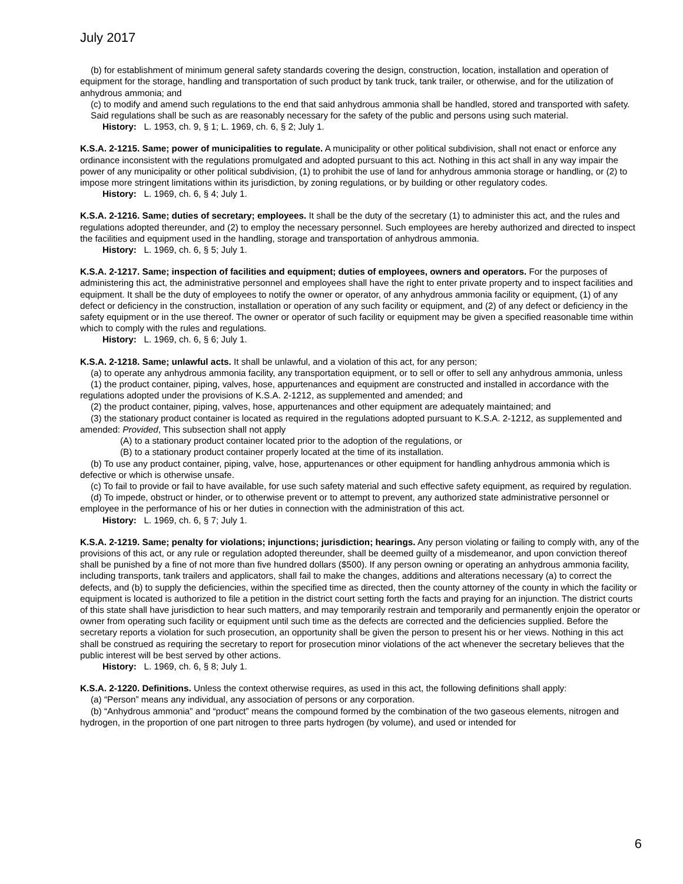July 2017
(b) for establishment of minimum general safety standards covering the design, construction, location, installation and operation of equipment for the storage, handling and transportation of such product by tank truck, tank trailer, or otherwise, and for the utilization of anhydrous ammonia; and
(c) to modify and amend such regulations to the end that said anhydrous ammonia shall be handled, stored and transported with safety.
Said regulations shall be such as are reasonably necessary for the safety of the public and persons using such material.
History: L. 1953, ch. 9, § 1; L. 1969, ch. 6, § 2; July 1.
K.S.A. 2-1215. Same; power of municipalities to regulate. A municipality or other political subdivision, shall not enact or enforce any ordinance inconsistent with the regulations promulgated and adopted pursuant to this act. Nothing in this act shall in any way impair the power of any municipality or other political subdivision, (1) to prohibit the use of land for anhydrous ammonia storage or handling, or (2) to impose more stringent limitations within its jurisdiction, by zoning regulations, or by building or other regulatory codes.
History: L. 1969, ch. 6, § 4; July 1.
K.S.A. 2-1216. Same; duties of secretary; employees. It shall be the duty of the secretary (1) to administer this act, and the rules and regulations adopted thereunder, and (2) to employ the necessary personnel. Such employees are hereby authorized and directed to inspect the facilities and equipment used in the handling, storage and transportation of anhydrous ammonia.
History: L. 1969, ch. 6, § 5; July 1.
K.S.A. 2-1217. Same; inspection of facilities and equipment; duties of employees, owners and operators. For the purposes of administering this act, the administrative personnel and employees shall have the right to enter private property and to inspect facilities and equipment. It shall be the duty of employees to notify the owner or operator, of any anhydrous ammonia facility or equipment, (1) of any defect or deficiency in the construction, installation or operation of any such facility or equipment, and (2) of any defect or deficiency in the safety equipment or in the use thereof. The owner or operator of such facility or equipment may be given a specified reasonable time within which to comply with the rules and regulations.
History: L. 1969, ch. 6, § 6; July 1.
K.S.A. 2-1218. Same; unlawful acts. It shall be unlawful, and a violation of this act, for any person;
(a) to operate any anhydrous ammonia facility, any transportation equipment, or to sell or offer to sell any anhydrous ammonia, unless
(1) the product container, piping, valves, hose, appurtenances and equipment are constructed and installed in accordance with the regulations adopted under the provisions of K.S.A. 2-1212, as supplemented and amended; and
(2) the product container, piping, valves, hose, appurtenances and other equipment are adequately maintained; and
(3) the stationary product container is located as required in the regulations adopted pursuant to K.S.A. 2-1212, as supplemented and amended: Provided, This subsection shall not apply
(A) to a stationary product container located prior to the adoption of the regulations, or
(B) to a stationary product container properly located at the time of its installation.
(b) To use any product container, piping, valve, hose, appurtenances or other equipment for handling anhydrous ammonia which is defective or which is otherwise unsafe.
(c) To fail to provide or fail to have available, for use such safety material and such effective safety equipment, as required by regulation.
(d) To impede, obstruct or hinder, or to otherwise prevent or to attempt to prevent, any authorized state administrative personnel or employee in the performance of his or her duties in connection with the administration of this act.
History: L. 1969, ch. 6, § 7; July 1.
K.S.A. 2-1219. Same; penalty for violations; injunctions; jurisdiction; hearings. Any person violating or failing to comply with, any of the provisions of this act, or any rule or regulation adopted thereunder, shall be deemed guilty of a misdemeanor, and upon conviction thereof shall be punished by a fine of not more than five hundred dollars ($500). If any person owning or operating an anhydrous ammonia facility, including transports, tank trailers and applicators, shall fail to make the changes, additions and alterations necessary (a) to correct the defects, and (b) to supply the deficiencies, within the specified time as directed, then the county attorney of the county in which the facility or equipment is located is authorized to file a petition in the district court setting forth the facts and praying for an injunction. The district courts of this state shall have jurisdiction to hear such matters, and may temporarily restrain and temporarily and permanently enjoin the operator or owner from operating such facility or equipment until such time as the defects are corrected and the deficiencies supplied. Before the secretary reports a violation for such prosecution, an opportunity shall be given the person to present his or her views. Nothing in this act shall be construed as requiring the secretary to report for prosecution minor violations of the act whenever the secretary believes that the public interest will be best served by other actions.
History: L. 1969, ch. 6, § 8; July 1.
K.S.A. 2-1220. Definitions. Unless the context otherwise requires, as used in this act, the following definitions shall apply:
(a) “Person” means any individual, any association of persons or any corporation.
(b) “Anhydrous ammonia” and “product” means the compound formed by the combination of the two gaseous elements, nitrogen and hydrogen, in the proportion of one part nitrogen to three parts hydrogen (by volume), and used or intended for
6